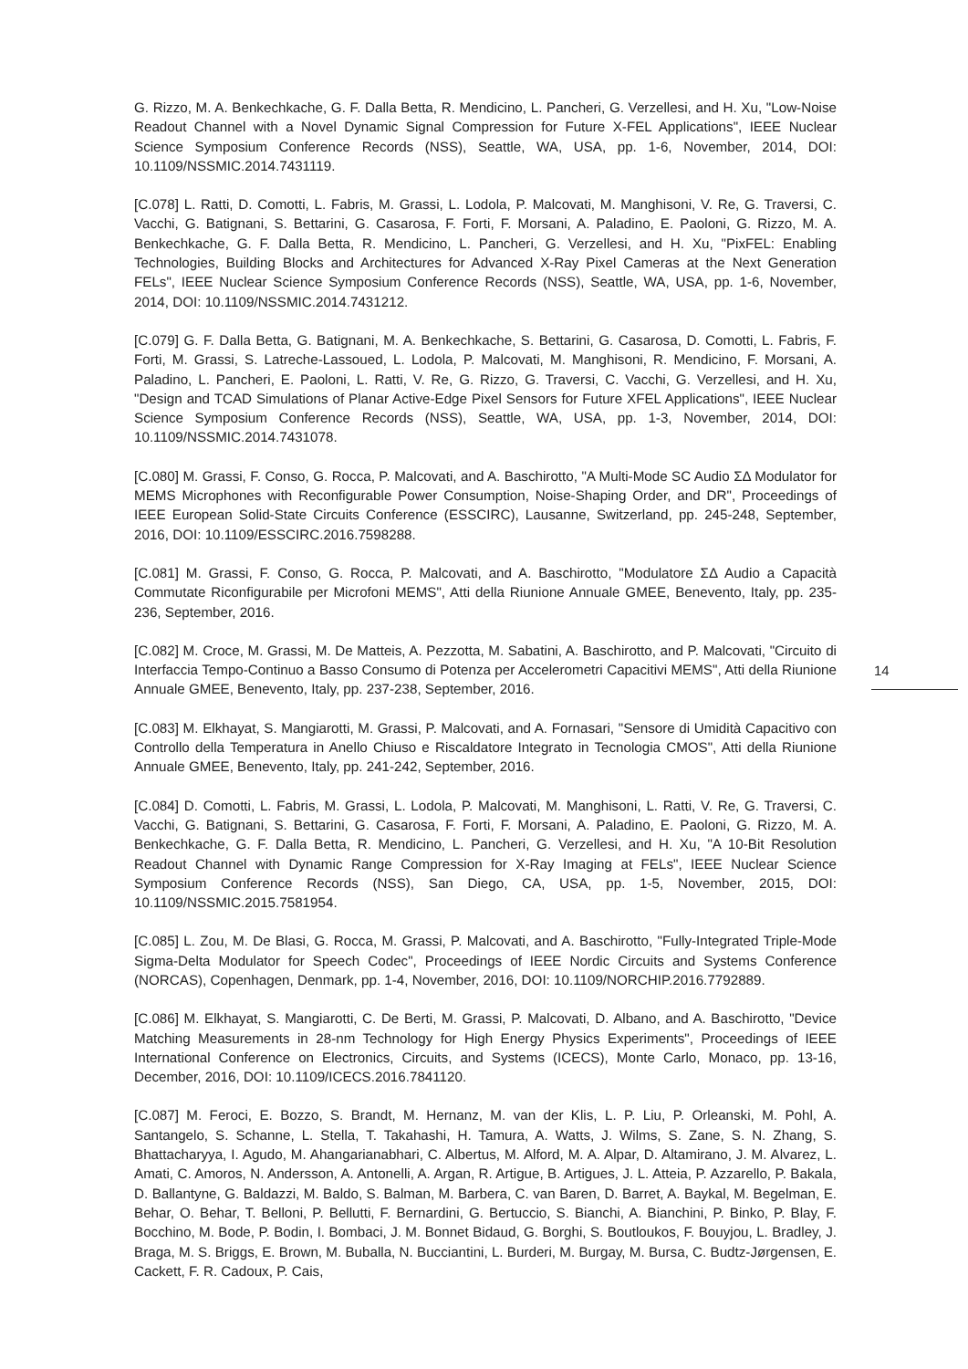G. Rizzo, M. A. Benkechkache, G. F. Dalla Betta, R. Mendicino, L. Pancheri, G. Verzellesi, and H. Xu, "Low-Noise Readout Channel with a Novel Dynamic Signal Compression for Future X-FEL Applications", IEEE Nuclear Science Symposium Conference Records (NSS), Seattle, WA, USA, pp. 1-6, November, 2014, DOI: 10.1109/NSSMIC.2014.7431119.
[C.078] L. Ratti, D. Comotti, L. Fabris, M. Grassi, L. Lodola, P. Malcovati, M. Manghisoni, V. Re, G. Traversi, C. Vacchi, G. Batignani, S. Bettarini, G. Casarosa, F. Forti, F. Morsani, A. Paladino, E. Paoloni, G. Rizzo, M. A. Benkechkache, G. F. Dalla Betta, R. Mendicino, L. Pancheri, G. Verzellesi, and H. Xu, "PixFEL: Enabling Technologies, Building Blocks and Architectures for Advanced X-Ray Pixel Cameras at the Next Generation FELs", IEEE Nuclear Science Symposium Conference Records (NSS), Seattle, WA, USA, pp. 1-6, November, 2014, DOI: 10.1109/NSSMIC.2014.7431212.
[C.079] G. F. Dalla Betta, G. Batignani, M. A. Benkechkache, S. Bettarini, G. Casarosa, D. Comotti, L. Fabris, F. Forti, M. Grassi, S. Latreche-Lassoued, L. Lodola, P. Malcovati, M. Manghisoni, R. Mendicino, F. Morsani, A. Paladino, L. Pancheri, E. Paoloni, L. Ratti, V. Re, G. Rizzo, G. Traversi, C. Vacchi, G. Verzellesi, and H. Xu, "Design and TCAD Simulations of Planar Active-Edge Pixel Sensors for Future XFEL Applications", IEEE Nuclear Science Symposium Conference Records (NSS), Seattle, WA, USA, pp. 1-3, November, 2014, DOI: 10.1109/NSSMIC.2014.7431078.
[C.080] M. Grassi, F. Conso, G. Rocca, P. Malcovati, and A. Baschirotto, "A Multi-Mode SC Audio ΣΔ Modulator for MEMS Microphones with Reconfigurable Power Consumption, Noise-Shaping Order, and DR", Proceedings of IEEE European Solid-State Circuits Conference (ESSCIRC), Lausanne, Switzerland, pp. 245-248, September, 2016, DOI: 10.1109/ESSCIRC.2016.7598288.
[C.081] M. Grassi, F. Conso, G. Rocca, P. Malcovati, and A. Baschirotto, "Modulatore ΣΔ Audio a Capacità Commutate Riconfigurabile per Microfoni MEMS", Atti della Riunione Annuale GMEE, Benevento, Italy, pp. 235-236, September, 2016.
[C.082] M. Croce, M. Grassi, M. De Matteis, A. Pezzotta, M. Sabatini, A. Baschirotto, and P. Malcovati, "Circuito di Interfaccia Tempo-Continuo a Basso Consumo di Potenza per Accelerometri Capacitivi MEMS", Atti della Riunione Annuale GMEE, Benevento, Italy, pp. 237-238, September, 2016.
[C.083] M. Elkhayat, S. Mangiarotti, M. Grassi, P. Malcovati, and A. Fornasari, "Sensore di Umidità Capacitivo con Controllo della Temperatura in Anello Chiuso e Riscaldatore Integrato in Tecnologia CMOS", Atti della Riunione Annuale GMEE, Benevento, Italy, pp. 241-242, September, 2016.
[C.084] D. Comotti, L. Fabris, M. Grassi, L. Lodola, P. Malcovati, M. Manghisoni, L. Ratti, V. Re, G. Traversi, C. Vacchi, G. Batignani, S. Bettarini, G. Casarosa, F. Forti, F. Morsani, A. Paladino, E. Paoloni, G. Rizzo, M. A. Benkechkache, G. F. Dalla Betta, R. Mendicino, L. Pancheri, G. Verzellesi, and H. Xu, "A 10-Bit Resolution Readout Channel with Dynamic Range Compression for X-Ray Imaging at FELs", IEEE Nuclear Science Symposium Conference Records (NSS), San Diego, CA, USA, pp. 1-5, November, 2015, DOI: 10.1109/NSSMIC.2015.7581954.
[C.085] L. Zou, M. De Blasi, G. Rocca, M. Grassi, P. Malcovati, and A. Baschirotto, "Fully-Integrated Triple-Mode Sigma-Delta Modulator for Speech Codec", Proceedings of IEEE Nordic Circuits and Systems Conference (NORCAS), Copenhagen, Denmark, pp. 1-4, November, 2016, DOI: 10.1109/NORCHIP.2016.7792889.
[C.086] M. Elkhayat, S. Mangiarotti, C. De Berti, M. Grassi, P. Malcovati, D. Albano, and A. Baschirotto, "Device Matching Measurements in 28-nm Technology for High Energy Physics Experiments", Proceedings of IEEE International Conference on Electronics, Circuits, and Systems (ICECS), Monte Carlo, Monaco, pp. 13-16, December, 2016, DOI: 10.1109/ICECS.2016.7841120.
[C.087] M. Feroci, E. Bozzo, S. Brandt, M. Hernanz, M. van der Klis, L. P. Liu, P. Orleanski, M. Pohl, A. Santangelo, S. Schanne, L. Stella, T. Takahashi, H. Tamura, A. Watts, J. Wilms, S. Zane, S. N. Zhang, S. Bhattacharyya, I. Agudo, M. Ahangarianabhari, C. Albertus, M. Alford, M. A. Alpar, D. Altamirano, J. M. Alvarez, L. Amati, C. Amoros, N. Andersson, A. Antonelli, A. Argan, R. Artigue, B. Artigues, J. L. Atteia, P. Azzarello, P. Bakala, D. Ballantyne, G. Baldazzi, M. Baldo, S. Balman, M. Barbera, C. van Baren, D. Barret, A. Baykal, M. Begelman, E. Behar, O. Behar, T. Belloni, P. Bellutti, F. Bernardini, G. Bertuccio, S. Bianchi, A. Bianchini, P. Binko, P. Blay, F. Bocchino, M. Bode, P. Bodin, I. Bombaci, J. M. Bonnet Bidaud, G. Borghi, S. Boutloukos, F. Bouyjou, L. Bradley, J. Braga, M. S. Briggs, E. Brown, M. Buballa, N. Bucciantini, L. Burderi, M. Burgay, M. Bursa, C. Budtz-Jørgensen, E. Cackett, F. R. Cadoux, P. Cais,
14